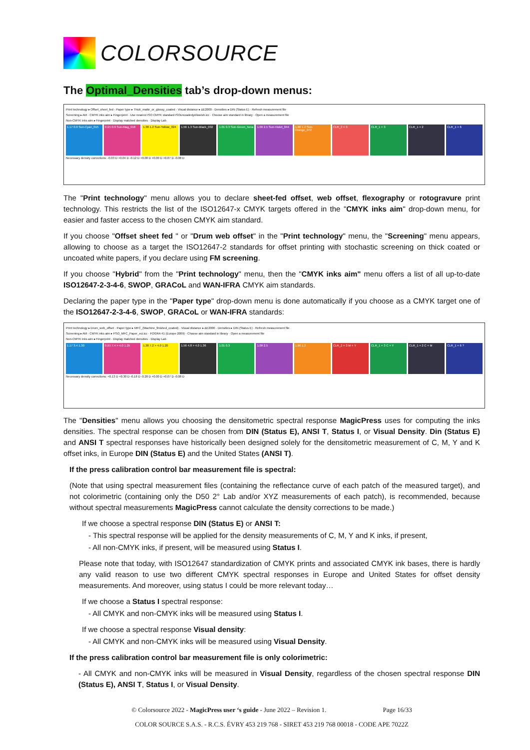COLORSOURCE
The Optimal_Densities tab’s drop-down menus:
Print technology ▸ Offset_sheet_fed · Paper type ▸ Thick_matte_or_glossy_coated · Visual distance ▸ ΔE2000 · Densities ▸ DIN (Status E) · Refresh measurement file
Screening ▸ AM · CMYK inks aim ▸ Fingerprint · Use nearest ISO CMYK standard ISOuncoatedyellowish.icc · Choose aim standard in library · Open a measurement file
Non-CMYK inks aim ▸ Fingerprint · Display matched densities · Display Lab
1.17 0.9 Sun-Cyan_015 0.95 0.9 Sun-Mag_018 1.38 1.2 Sun-Yellow_024 1.56 1.3 Sun-Black_032 1.01 0.3 Sun-Green_hexa 1.09 2.5 Sun-Violet_044 1.96 1.2 Sun-Orange_072 CLR_2 + 3 CLR_1 + 3 CLR_1 + 2 CLR_1 + 6
Necessary density corrections: -0.03 D +0.04 D -0.12 D +0.00 D +0.00 D +0.07 D -0.08 D
The "Print technology" menu allows you to declare sheet-fed offset, web offset, flexography or rotogravure print technology. This restricts the list of the ISO12647-x CMYK targets offered in the "CMYK inks aim" drop-down menu, for easier and faster access to the chosen CMYK aim standard.
If you choose "Offset sheet fed " or "Drum web offset" in the "Print technology" menu, the "Screening" menu appears, allowing to choose as a target the ISO12647-2 standards for offset printing with stochastic screening on thick coated or uncoated white papers, if you declare using FM screening.
If you choose "Hybrid" from the "Print technology" menu, then the "CMYK inks aim" menu offers a list of all up-to-date ISO12647-2-3-4-6, SWOP, GRACoL and WAN-IFRA CMYK aim standards.
Declaring the paper type in the "Paper type" drop-down menu is done automatically if you choose as a CMYK target one of the ISO12647-2-3-4-6, SWOP, GRACoL or WAN-IFRA standards:
Print technology ▸ Drum_web_offset · Paper type ▸ MFC_(Machine_finished_coated) · Visual distance ▸ ΔE2000 · Densities ▸ DIN (Status E) · Refresh measurement file
Screening ▸ AM · CMYK inks aim ▸ PSO_MFC_Paper_eci.icc · FOGRA 41 (Europe 2009) · Choose aim standard in library · Open a measurement file
Non-CMYK inks aim ▸ Fingerprint · Display matched densities · Display Lab
1.17 3.4 1.30 0.95 7.4 > 4.0 1.25 1.38 7.2 > 4.0 1.20 1.56 4.8 > 4.0 1.36 1.01 0.3 1.09 2.5 1.96 1.2 CLR_2 + 3 M + Y CLR_1 + 3 C + Y CLR_1 + 2 C + M CLR_1 + 6 ?
Necessary density corrections: +0.13 D +0.30 D -0.18 D -0.20 D +0.00 D +0.07 D -0.08 D
The "Densities" menu allows you choosing the densitometric spectral response MagicPress uses for computing the inks densities. The spectral response can be chosen from DIN (Status E), ANSI T, Status I, or Visual Density. Din (Status E) and ANSI T spectral responses have historically been designed solely for the densitometric measurement of C, M, Y and K offset inks, in Europe DIN (Status E) and the United States (ANSI T).
If the press calibration control bar measurement file is spectral:
(Note that using spectral measurement files (containing the reflectance curve of each patch of the measured target), and not colorimetric (containing only the D50 2° Lab and/or XYZ measurements of each patch), is recommended, because without spectral measurements MagicPress cannot calculate the density corrections to be made.)
If we choose a spectral response DIN (Status E) or ANSI T:
- This spectral response will be applied for the density measurements of C, M, Y and K inks, if present,
- All non-CMYK inks, if present, will be measured using Status I.
Please note that today, with ISO12647 standardization of CMYK prints and associated CMYK ink bases, there is hardly any valid reason to use two different CMYK spectral responses in Europe and United States for offset density measurements. And moreover, using status I could be more relevant today…
If we choose a Status I spectral response:
- All CMYK and non-CMYK inks will be measured using Status I.
If we choose a spectral response Visual density:
- All CMYK and non-CMYK inks will be measured using Visual Density.
If the press calibration control bar measurement file is only colorimetric:
- All CMYK and non-CMYK inks will be measured in Visual Density, regardless of the chosen spectral response DIN (Status E), ANSI T, Status I, or Visual Density.
© Colorsource 2022 - MagicPress user ‘s guide - June 2022 – Revision 1. Page 16/33
COLOR SOURCE S.A.S. - R.C.S. ÉVRY 453 219 768 - SIRET 453 219 768 00018 - CODE APE 7022Z